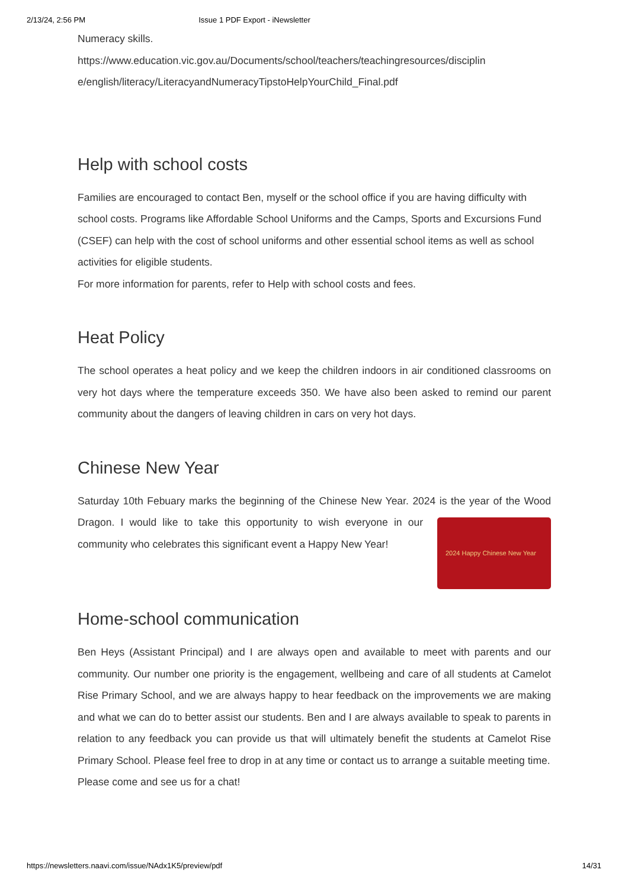2/13/24, 2:56 PM Issue 1 PDF Export - iNewsletter
Numeracy skills.
https://www.education.vic.gov.au/Documents/school/teachers/teachingresources/disciplin e/english/literacy/LiteracyandNumeracyTipstoHelpYourChild_Final.pdf
Help with school costs
Families are encouraged to contact Ben, myself or the school office if you are having difficulty with school costs. Programs like Affordable School Uniforms and the Camps, Sports and Excursions Fund (CSEF) can help with the cost of school uniforms and other essential school items as well as school activities for eligible students.
For more information for parents, refer to Help with school costs and fees.
Heat Policy
The school operates a heat policy and we keep the children indoors in air conditioned classrooms on very hot days where the temperature exceeds 350. We have also been asked to remind our parent community about the dangers of leaving children in cars on very hot days.
Chinese New Year
Saturday 10th Febuary marks the beginning of the Chinese New Year. 2024 is the year of
2024 Happy Chinese New Year
the Wood Dragon. I would like to take this opportunity to wish everyone in our community who celebrates this significant event a Happy New Year!
Home-school communication
Ben Heys (Assistant Principal) and I are always open and available to meet with parents and our community. Our number one priority is the engagement, wellbeing and care of all students at Camelot Rise Primary School, and we are always happy to hear feedback on the improvements we are making and what we can do to better assist our students. Ben and I are always available to speak to parents in relation to any feedback you can provide us that will ultimately benefit the students at Camelot Rise Primary School. Please feel free to drop in at any time or contact us to arrange a suitable meeting time.
Please come and see us for a chat!
https://newsletters.naavi.com/issue/NAdx1K5/preview/pdf 14/31